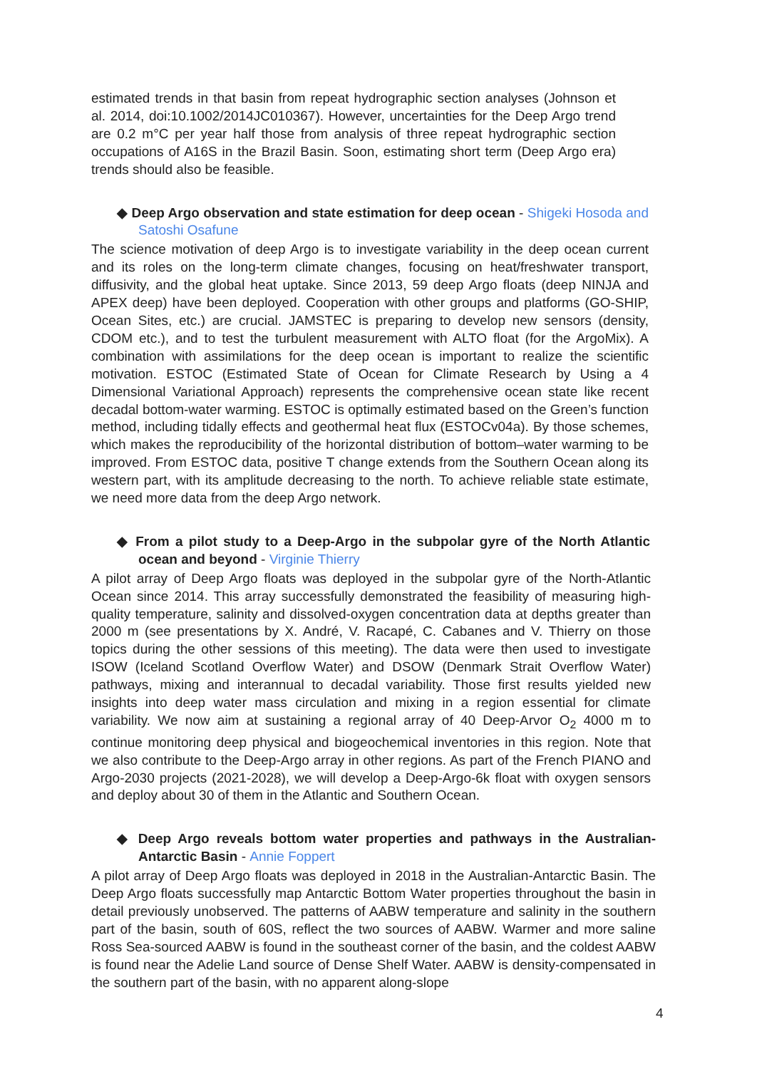estimated trends in that basin from repeat hydrographic section analyses (Johnson et al. 2014, doi:10.1002/2014JC010367). However, uncertainties for the Deep Argo trend are 0.2 m°C per year half those from analysis of three repeat hydrographic section occupations of A16S in the Brazil Basin. Soon, estimating short term (Deep Argo era) trends should also be feasible.
◆ Deep Argo observation and state estimation for deep ocean - Shigeki Hosoda and Satoshi Osafune
The science motivation of deep Argo is to investigate variability in the deep ocean current and its roles on the long-term climate changes, focusing on heat/freshwater transport, diffusivity, and the global heat uptake. Since 2013, 59 deep Argo floats (deep NINJA and APEX deep) have been deployed. Cooperation with other groups and platforms (GO-SHIP, Ocean Sites, etc.) are crucial. JAMSTEC is preparing to develop new sensors (density, CDOM etc.), and to test the turbulent measurement with ALTO float (for the ArgoMix). A combination with assimilations for the deep ocean is important to realize the scientific motivation. ESTOC (Estimated State of Ocean for Climate Research by Using a 4 Dimensional Variational Approach) represents the comprehensive ocean state like recent decadal bottom-water warming. ESTOC is optimally estimated based on the Green’s function method, including tidally effects and geothermal heat flux (ESTOCv04a). By those schemes, which makes the reproducibility of the horizontal distribution of bottom–water warming to be improved. From ESTOC data, positive T change extends from the Southern Ocean along its western part, with its amplitude decreasing to the north. To achieve reliable state estimate, we need more data from the deep Argo network.
◆ From a pilot study to a Deep-Argo in the subpolar gyre of the North Atlantic ocean and beyond - Virginie Thierry
A pilot array of Deep Argo floats was deployed in the subpolar gyre of the North-Atlantic Ocean since 2014. This array successfully demonstrated the feasibility of measuring high-quality temperature, salinity and dissolved-oxygen concentration data at depths greater than 2000 m (see presentations by X. André, V. Racapé, C. Cabanes and V. Thierry on those topics during the other sessions of this meeting). The data were then used to investigate ISOW (Iceland Scotland Overflow Water) and DSOW (Denmark Strait Overflow Water) pathways, mixing and interannual to decadal variability. Those first results yielded new insights into deep water mass circulation and mixing in a region essential for climate variability. We now aim at sustaining a regional array of 40 Deep-Arvor O<sub>2</sub> 4000 m to continue monitoring deep physical and biogeochemical inventories in this region. Note that we also contribute to the Deep-Argo array in other regions. As part of the French PIANO and Argo-2030 projects (2021-2028), we will develop a Deep-Argo-6k float with oxygen sensors and deploy about 30 of them in the Atlantic and Southern Ocean.
◆ Deep Argo reveals bottom water properties and pathways in the Australian-Antarctic Basin - Annie Foppert
A pilot array of Deep Argo floats was deployed in 2018 in the Australian-Antarctic Basin. The Deep Argo floats successfully map Antarctic Bottom Water properties throughout the basin in detail previously unobserved. The patterns of AABW temperature and salinity in the southern part of the basin, south of 60S, reflect the two sources of AABW. Warmer and more saline Ross Sea-sourced AABW is found in the southeast corner of the basin, and the coldest AABW is found near the Adelie Land source of Dense Shelf Water. AABW is density-compensated in the southern part of the basin, with no apparent along-slope
4